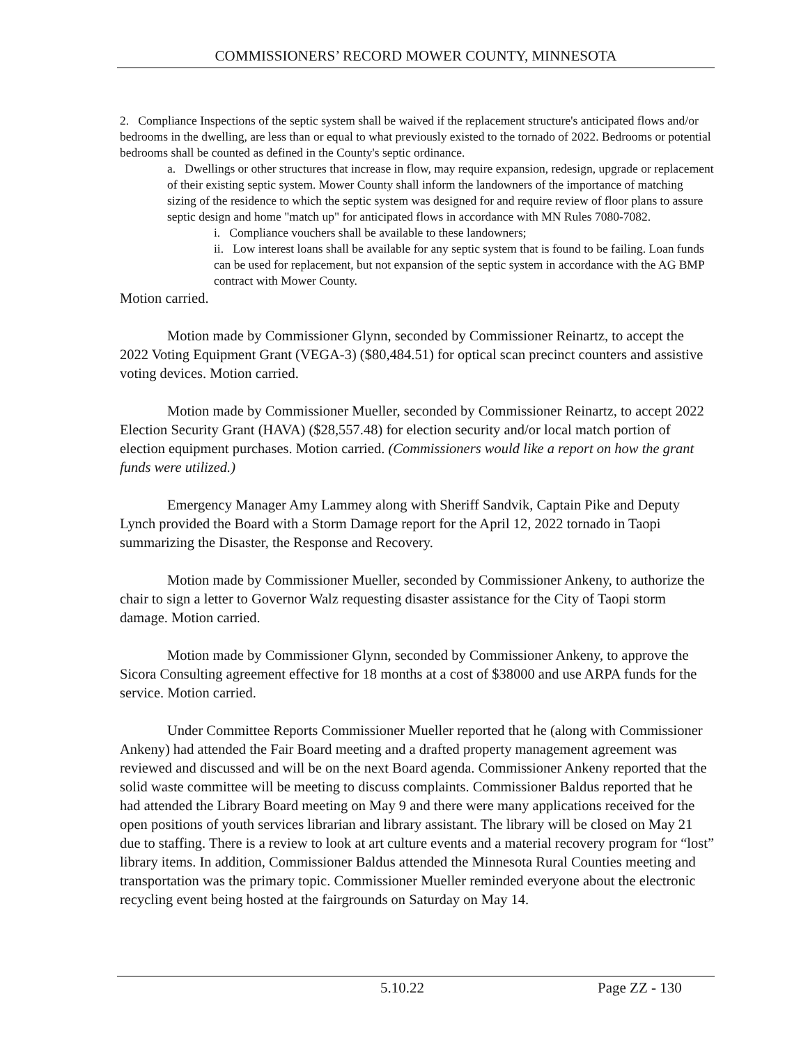COMMISSIONERS’ RECORD MOWER COUNTY, MINNESOTA
2. Compliance Inspections of the septic system shall be waived if the replacement structure's anticipated flows and/or bedrooms in the dwelling, are less than or equal to what previously existed to the tornado of 2022. Bedrooms or potential bedrooms shall be counted as defined in the County's septic ordinance.
a. Dwellings or other structures that increase in flow, may require expansion, redesign, upgrade or replacement of their existing septic system. Mower County shall inform the landowners of the importance of matching sizing of the residence to which the septic system was designed for and require review of floor plans to assure septic design and home "match up" for anticipated flows in accordance with MN Rules 7080-7082.
i. Compliance vouchers shall be available to these landowners;
ii. Low interest loans shall be available for any septic system that is found to be failing. Loan funds can be used for replacement, but not expansion of the septic system in accordance with the AG BMP contract with Mower County.
Motion carried.
Motion made by Commissioner Glynn, seconded by Commissioner Reinartz, to accept the 2022 Voting Equipment Grant (VEGA-3) ($80,484.51) for optical scan precinct counters and assistive voting devices. Motion carried.
Motion made by Commissioner Mueller, seconded by Commissioner Reinartz, to accept 2022 Election Security Grant (HAVA) ($28,557.48) for election security and/or local match portion of election equipment purchases. Motion carried. (Commissioners would like a report on how the grant funds were utilized.)
Emergency Manager Amy Lammey along with Sheriff Sandvik, Captain Pike and Deputy Lynch provided the Board with a Storm Damage report for the April 12, 2022 tornado in Taopi summarizing the Disaster, the Response and Recovery.
Motion made by Commissioner Mueller, seconded by Commissioner Ankeny, to authorize the chair to sign a letter to Governor Walz requesting disaster assistance for the City of Taopi storm damage. Motion carried.
Motion made by Commissioner Glynn, seconded by Commissioner Ankeny, to approve the Sicora Consulting agreement effective for 18 months at a cost of $38000 and use ARPA funds for the service. Motion carried.
Under Committee Reports Commissioner Mueller reported that he (along with Commissioner Ankeny) had attended the Fair Board meeting and a drafted property management agreement was reviewed and discussed and will be on the next Board agenda. Commissioner Ankeny reported that the solid waste committee will be meeting to discuss complaints. Commissioner Baldus reported that he had attended the Library Board meeting on May 9 and there were many applications received for the open positions of youth services librarian and library assistant. The library will be closed on May 21 due to staffing. There is a review to look at art culture events and a material recovery program for “lost” library items. In addition, Commissioner Baldus attended the Minnesota Rural Counties meeting and transportation was the primary topic. Commissioner Mueller reminded everyone about the electronic recycling event being hosted at the fairgrounds on Saturday on May 14.
5.10.22 Page ZZ - 130